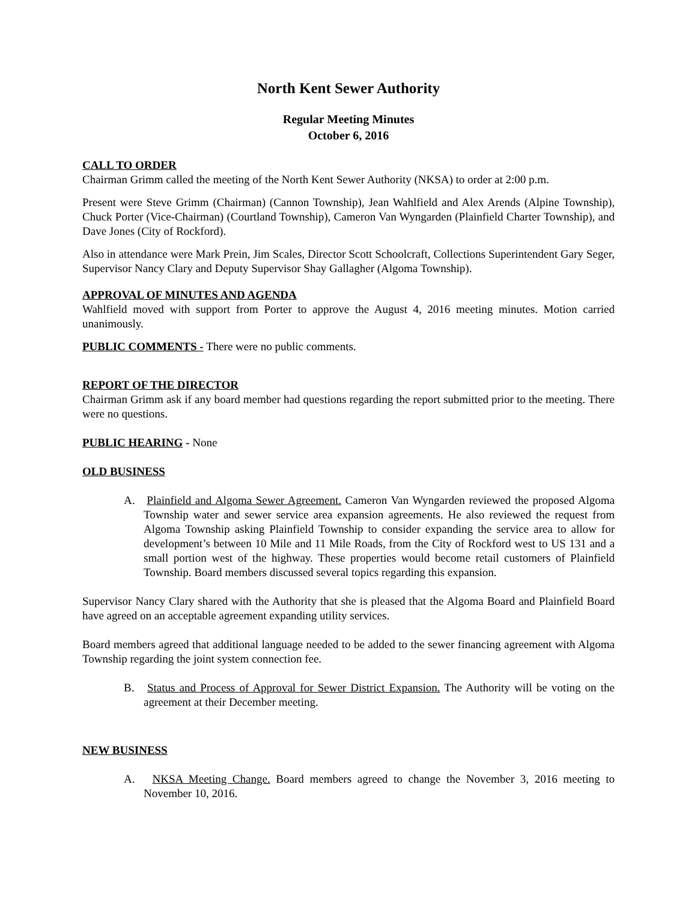North Kent Sewer Authority
Regular Meeting Minutes
October 6, 2016
CALL TO ORDER
Chairman Grimm called the meeting of the North Kent Sewer Authority (NKSA) to order at 2:00 p.m.
Present were Steve Grimm (Chairman) (Cannon Township), Jean Wahlfield and Alex Arends (Alpine Township), Chuck Porter (Vice-Chairman) (Courtland Township), Cameron Van Wyngarden (Plainfield Charter Township), and Dave Jones (City of Rockford).
Also in attendance were Mark Prein, Jim Scales, Director Scott Schoolcraft, Collections Superintendent Gary Seger, Supervisor Nancy Clary and Deputy Supervisor Shay Gallagher (Algoma Township).
APPROVAL OF MINUTES AND AGENDA
Wahlfield moved with support from Porter to approve the August 4, 2016 meeting minutes. Motion carried unanimously.
PUBLIC COMMENTS - There were no public comments.
REPORT OF THE DIRECTOR
Chairman Grimm ask if any board member had questions regarding the report submitted prior to the meeting. There were no questions.
PUBLIC HEARING - None
OLD BUSINESS
A. Plainfield and Algoma Sewer Agreement. Cameron Van Wyngarden reviewed the proposed Algoma Township water and sewer service area expansion agreements. He also reviewed the request from Algoma Township asking Plainfield Township to consider expanding the service area to allow for development’s between 10 Mile and 11 Mile Roads, from the City of Rockford west to US 131 and a small portion west of the highway. These properties would become retail customers of Plainfield Township. Board members discussed several topics regarding this expansion.
Supervisor Nancy Clary shared with the Authority that she is pleased that the Algoma Board and Plainfield Board have agreed on an acceptable agreement expanding utility services.
Board members agreed that additional language needed to be added to the sewer financing agreement with Algoma Township regarding the joint system connection fee.
B. Status and Process of Approval for Sewer District Expansion. The Authority will be voting on the agreement at their December meeting.
NEW BUSINESS
A. NKSA Meeting Change. Board members agreed to change the November 3, 2016 meeting to November 10, 2016.